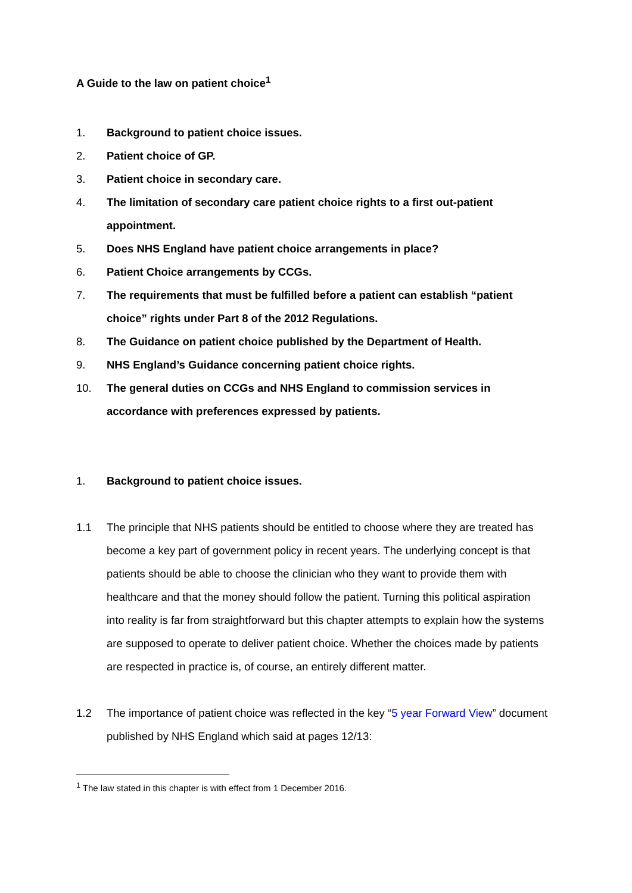A Guide to the law on patient choice<sup>1</sup>
1. Background to patient choice issues.
2. Patient choice of GP.
3. Patient choice in secondary care.
4. The limitation of secondary care patient choice rights to a first out-patient appointment.
5. Does NHS England have patient choice arrangements in place?
6. Patient Choice arrangements by CCGs.
7. The requirements that must be fulfilled before a patient can establish “patient choice” rights under Part 8 of the 2012 Regulations.
8. The Guidance on patient choice published by the Department of Health.
9. NHS England’s Guidance concerning patient choice rights.
10. The general duties on CCGs and NHS England to commission services in accordance with preferences expressed by patients.
1. Background to patient choice issues.
1.1 The principle that NHS patients should be entitled to choose where they are treated has become a key part of government policy in recent years. The underlying concept is that patients should be able to choose the clinician who they want to provide them with healthcare and that the money should follow the patient. Turning this political aspiration into reality is far from straightforward but this chapter attempts to explain how the systems are supposed to operate to deliver patient choice. Whether the choices made by patients are respected in practice is, of course, an entirely different matter.
1.2 The importance of patient choice was reflected in the key “5 year Forward View” document published by NHS England which said at pages 12/13:
<sup>1</sup> The law stated in this chapter is with effect from 1 December 2016.